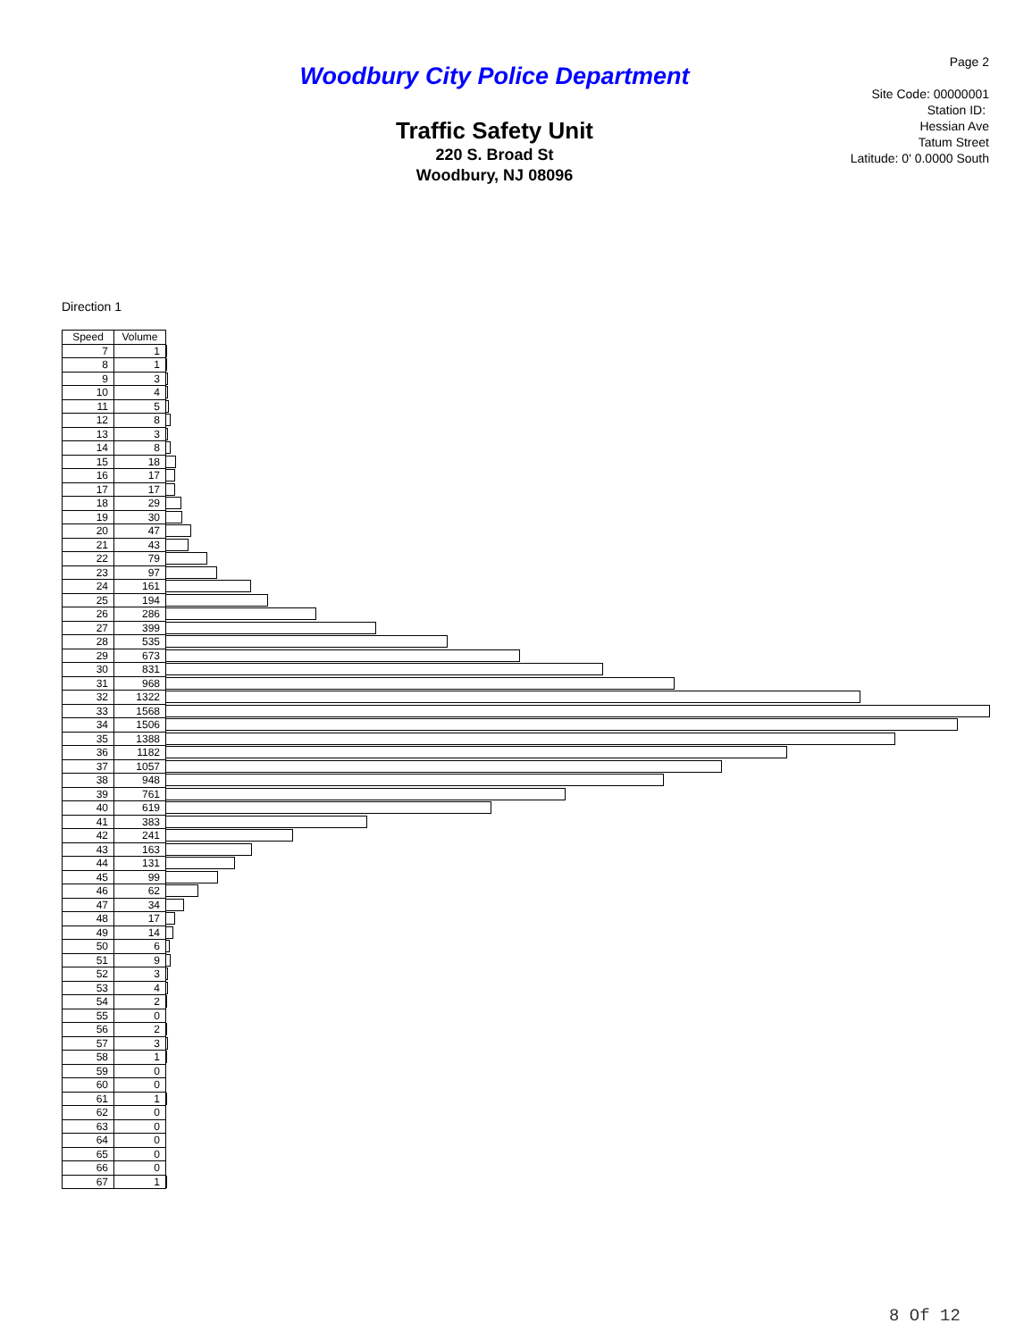Woodbury City Police Department
Traffic Safety Unit
220 S. Broad St
Woodbury, NJ 08096
Page 2
Site Code: 00000001
Station ID:
Hessian Ave
Tatum Street
Latitude: 0' 0.0000 South
Direction 1
| Speed | Volume | |
| 7 | 1 | |
| 8 | 1 | |
| 9 | 3 | |
| 10 | 4 | |
| 11 | 5 | |
| 12 | 8 | |
| 13 | 3 | |
| 14 | 8 | |
| 15 | 18 | |
| 16 | 17 | |
| 17 | 17 | |
| 18 | 29 | |
| 19 | 30 | |
| 20 | 47 | |
| 21 | 43 | |
| 22 | 79 | |
| 23 | 97 | |
| 24 | 161 | |
| 25 | 194 | |
| 26 | 286 | |
| 27 | 399 | |
| 28 | 535 | |
| 29 | 673 | |
| 30 | 831 | |
| 31 | 968 | |
| 32 | 1322 | |
| 33 | 1568 | |
| 34 | 1506 | |
| 35 | 1388 | |
| 36 | 1182 | |
| 37 | 1057 | |
| 38 | 948 | |
| 39 | 761 | |
| 40 | 619 | |
| 41 | 383 | |
| 42 | 241 | |
| 43 | 163 | |
| 44 | 131 | |
| 45 | 99 | |
| 46 | 62 | |
| 47 | 34 | |
| 48 | 17 | |
| 49 | 14 | |
| 50 | 6 | |
| 51 | 9 | |
| 52 | 3 | |
| 53 | 4 | |
| 54 | 2 | |
| 55 | 0 | |
| 56 | 2 | |
| 57 | 3 | |
| 58 | 1 | |
| 59 | 0 | |
| 60 | 0 | |
| 61 | 1 | |
| 62 | 0 | |
| 63 | 0 | |
| 64 | 0 | |
| 65 | 0 | |
| 66 | 0 | |
| 67 | 1 | |
8 Of 12